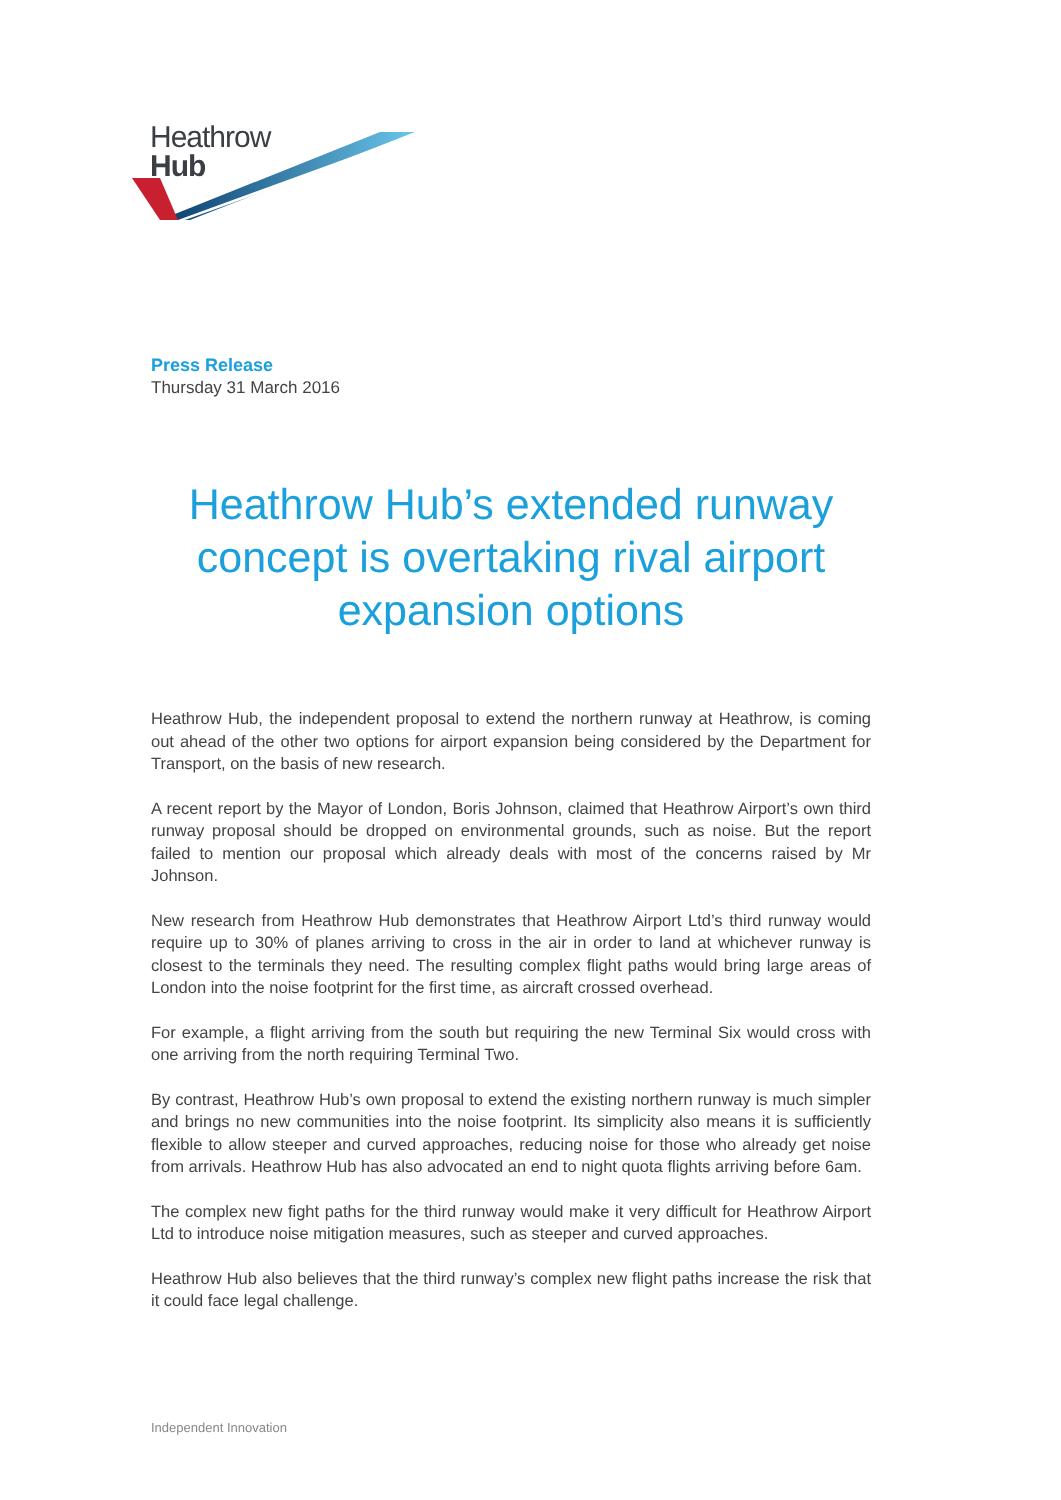Heathrow
Hub
Press Release
Thursday 31 March 2016
Heathrow Hub’s extended runway concept is overtaking rival airport expansion options
Heathrow Hub, the independent proposal to extend the northern runway at Heathrow, is coming out ahead of the other two options for airport expansion being considered by the Department for Transport, on the basis of new research.
A recent report by the Mayor of London, Boris Johnson, claimed that Heathrow Airport’s own third runway proposal should be dropped on environmental grounds, such as noise. But the report failed to mention our proposal which already deals with most of the concerns raised by Mr Johnson.
New research from Heathrow Hub demonstrates that Heathrow Airport Ltd’s third runway would require up to 30% of planes arriving to cross in the air in order to land at whichever runway is closest to the terminals they need. The resulting complex flight paths would bring large areas of London into the noise footprint for the first time, as aircraft crossed overhead.
For example, a flight arriving from the south but requiring the new Terminal Six would cross with one arriving from the north requiring Terminal Two.
By contrast, Heathrow Hub’s own proposal to extend the existing northern runway is much simpler and brings no new communities into the noise footprint. Its simplicity also means it is sufficiently flexible to allow steeper and curved approaches, reducing noise for those who already get noise from arrivals. Heathrow Hub has also advocated an end to night quota flights arriving before 6am.
The complex new fight paths for the third runway would make it very difficult for Heathrow Airport Ltd to introduce noise mitigation measures, such as steeper and curved approaches.
Heathrow Hub also believes that the third runway’s complex new flight paths increase the risk that it could face legal challenge.
Independent Innovation